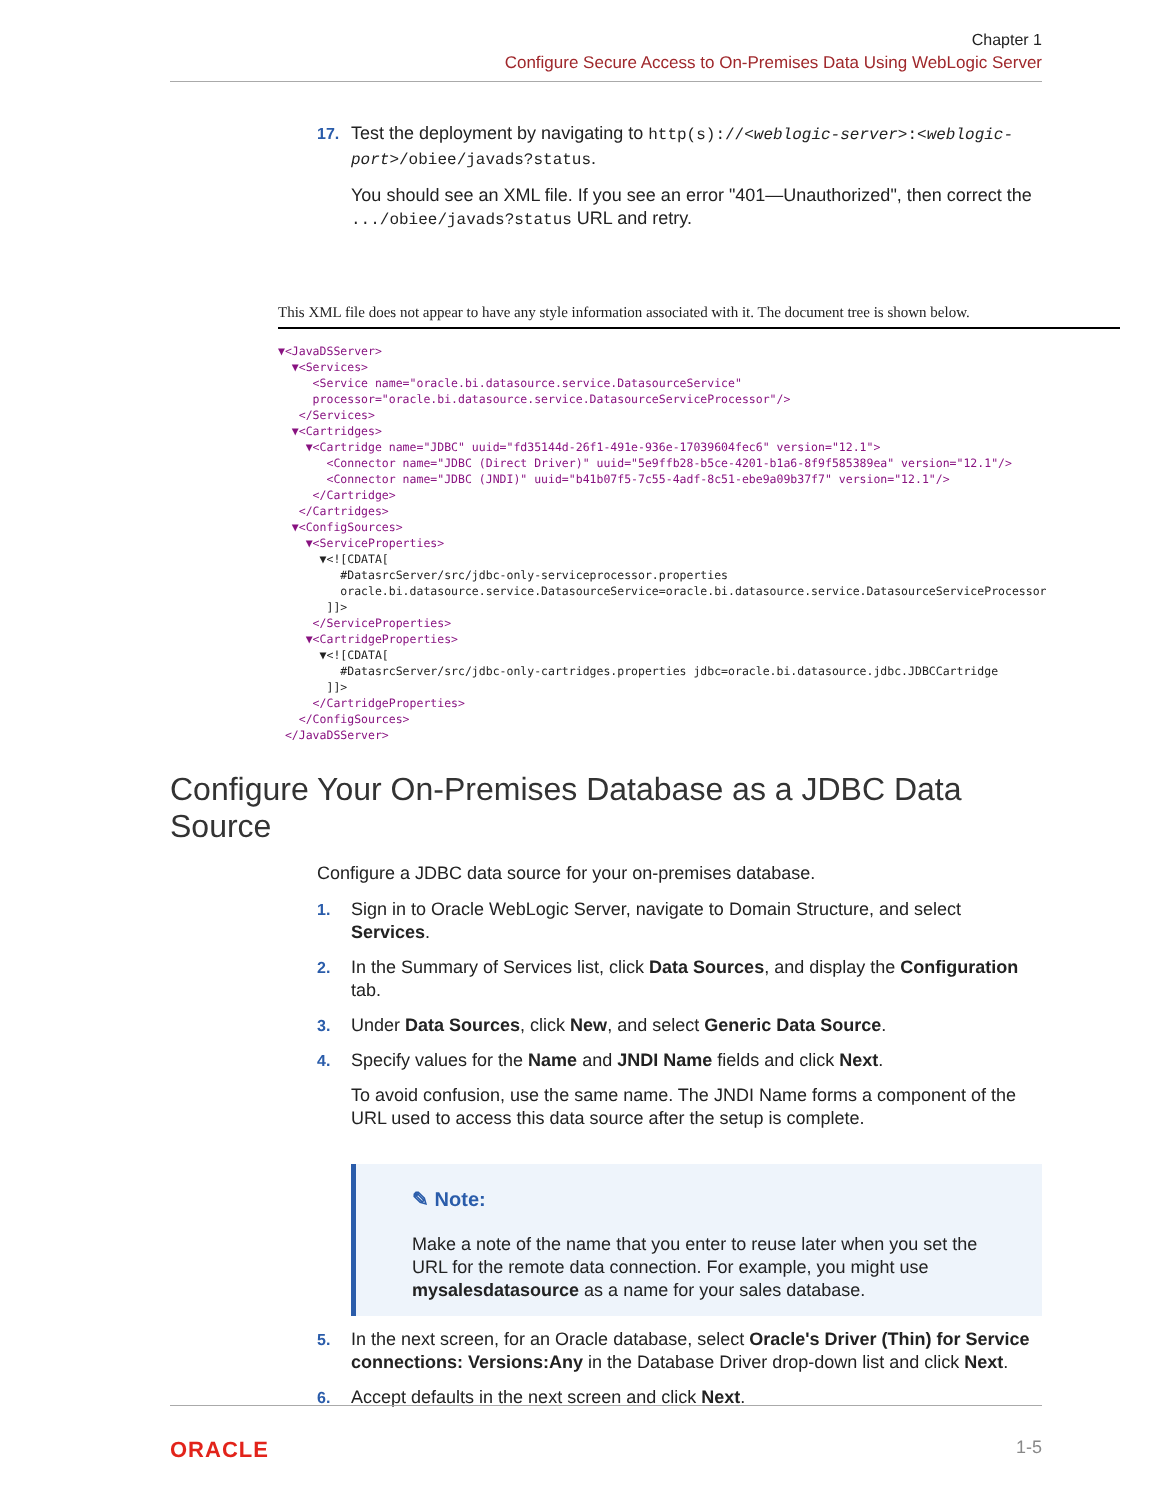Chapter 1
Configure Secure Access to On-Premises Data Using WebLogic Server
17. Test the deployment by navigating to http(s)://<weblogic-server>:<weblogic-port>/obiee/javads?status.
You should see an XML file. If you see an error "401—Unauthorized", then correct the .../obiee/javads?status URL and retry.
This XML file does not appear to have any style information associated with it. The document tree is shown below.
▼<JavaDSServer>
  ▼<Services>
     <Service name="oracle.bi.datasource.service.DatasourceService"
     processor="oracle.bi.datasource.service.DatasourceServiceProcessor"/>
   </Services>
  ▼<Cartridges>
    ▼<Cartridge name="JDBC" uuid="fd35144d-26f1-491e-936e-17039604fec6" version="12.1">
       <Connector name="JDBC (Direct Driver)" uuid="5e9ffb28-b5ce-4201-b1a6-8f9f585389ea" version="12.1"/>
       <Connector name="JDBC (JNDI)" uuid="b41b07f5-7c55-4adf-8c51-ebe9a09b37f7" version="12.1"/>
     </Cartridge>
   </Cartridges>
  ▼<ConfigSources>
    ▼<ServiceProperties>
      ▼<![CDATA[
         #DatasrcServer/src/jdbc-only-serviceprocessor.properties
         oracle.bi.datasource.service.DatasourceService=oracle.bi.datasource.service.DatasourceServiceProcessor
       ]]>
     </ServiceProperties>
    ▼<CartridgeProperties>
      ▼<![CDATA[
         #DatasrcServer/src/jdbc-only-cartridges.properties jdbc=oracle.bi.datasource.jdbc.JDBCCartridge
       ]]>
     </CartridgeProperties>
   </ConfigSources>
 </JavaDSServer>
Configure Your On-Premises Database as a JDBC Data Source
Configure a JDBC data source for your on-premises database.
1. Sign in to Oracle WebLogic Server, navigate to Domain Structure, and select Services.
2. In the Summary of Services list, click Data Sources, and display the Configuration tab.
3. Under Data Sources, click New, and select Generic Data Source.
4. Specify values for the Name and JNDI Name fields and click Next.
To avoid confusion, use the same name. The JNDI Name forms a component of the URL used to access this data source after the setup is complete.
✎ Note:
Make a note of the name that you enter to reuse later when you set the URL for the remote data connection. For example, you might use mysalesdatasource as a name for your sales database.
5. In the next screen, for an Oracle database, select Oracle's Driver (Thin) for Service connections: Versions:Any in the Database Driver drop-down list and click Next.
6. Accept defaults in the next screen and click Next.
ORACLE 1-5